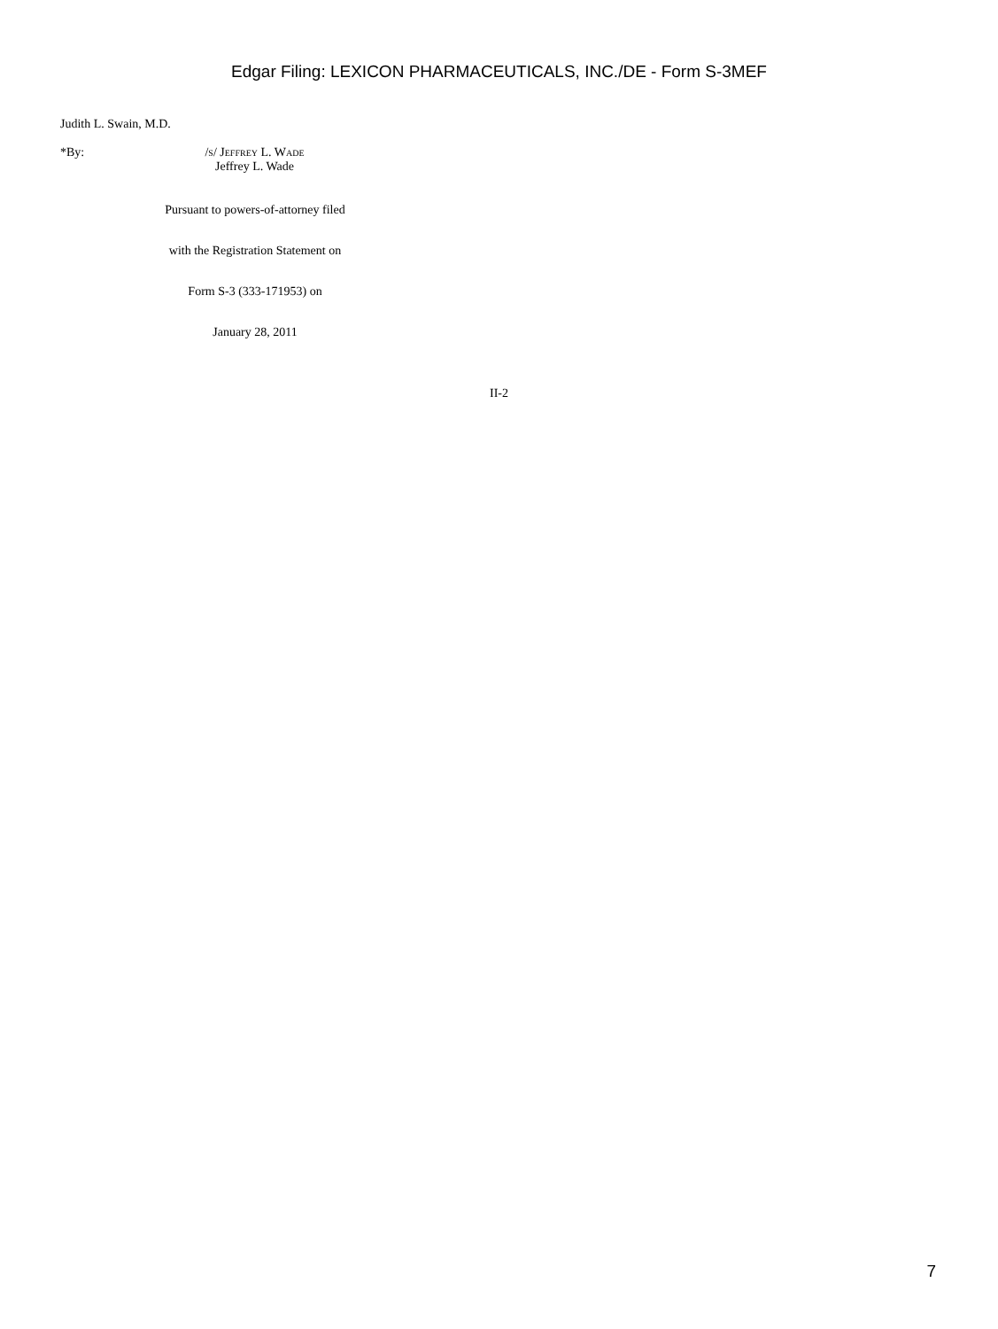Edgar Filing: LEXICON PHARMACEUTICALS, INC./DE - Form S-3MEF
Judith L. Swain, M.D.
*By: /s/ Jeffrey L. Wade
Jeffrey L. Wade
Pursuant to powers-of-attorney filed
with the Registration Statement on
Form S-3 (333-171953) on
January 28, 2011
II-2
7